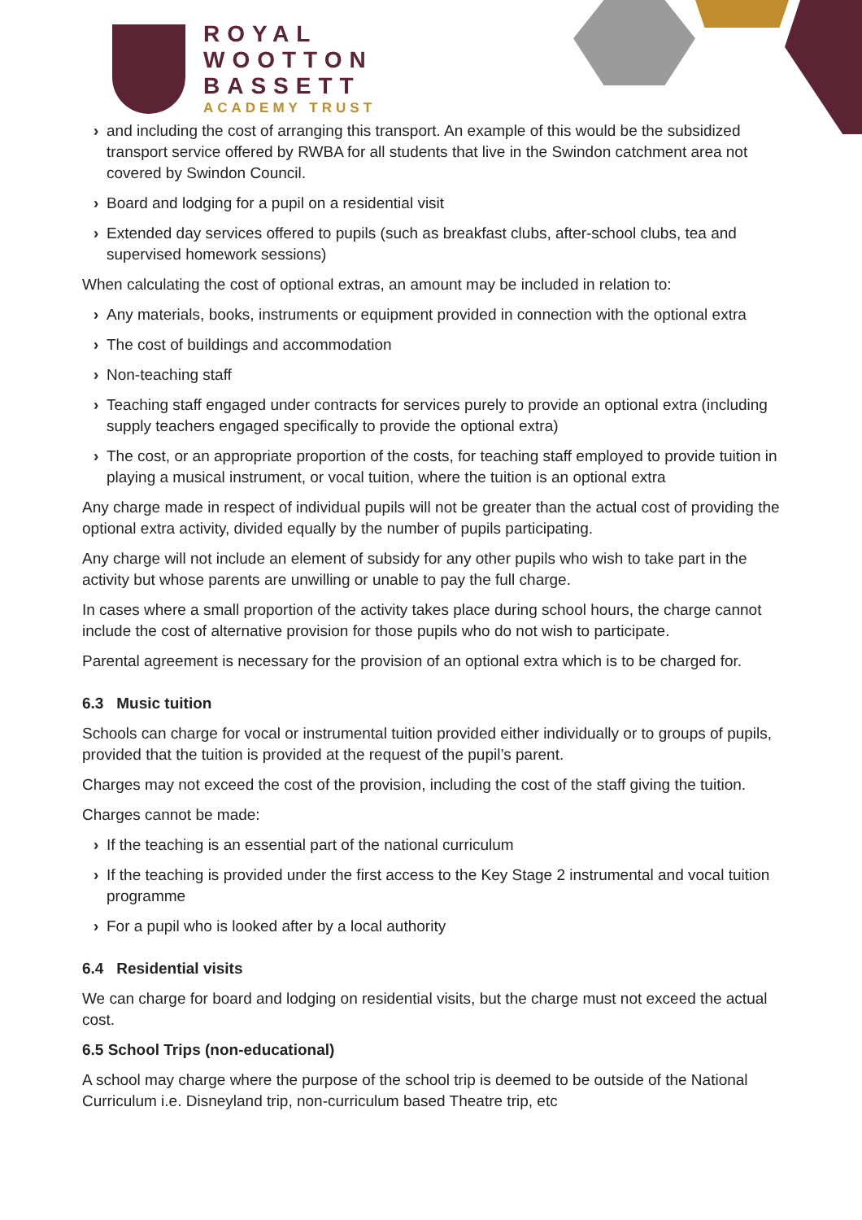ROYAL
WOOTTON
BASSETT
ACADEMY TRUST
› and including the cost of arranging this transport. An example of this would be the subsidized transport service offered by RWBA for all students that live in the Swindon catchment area not covered by Swindon Council.
› Board and lodging for a pupil on a residential visit
› Extended day services offered to pupils (such as breakfast clubs, after-school clubs, tea and supervised homework sessions)
When calculating the cost of optional extras, an amount may be included in relation to:
› Any materials, books, instruments or equipment provided in connection with the optional extra
› The cost of buildings and accommodation
› Non-teaching staff
› Teaching staff engaged under contracts for services purely to provide an optional extra (including supply teachers engaged specifically to provide the optional extra)
› The cost, or an appropriate proportion of the costs, for teaching staff employed to provide tuition in playing a musical instrument, or vocal tuition, where the tuition is an optional extra
Any charge made in respect of individual pupils will not be greater than the actual cost of providing the optional extra activity, divided equally by the number of pupils participating.
Any charge will not include an element of subsidy for any other pupils who wish to take part in the activity but whose parents are unwilling or unable to pay the full charge.
In cases where a small proportion of the activity takes place during school hours, the charge cannot include the cost of alternative provision for those pupils who do not wish to participate.
Parental agreement is necessary for the provision of an optional extra which is to be charged for.
6.3 Music tuition
Schools can charge for vocal or instrumental tuition provided either individually or to groups of pupils, provided that the tuition is provided at the request of the pupil’s parent.
Charges may not exceed the cost of the provision, including the cost of the staff giving the tuition.
Charges cannot be made:
› If the teaching is an essential part of the national curriculum
› If the teaching is provided under the first access to the Key Stage 2 instrumental and vocal tuition programme
› For a pupil who is looked after by a local authority
6.4 Residential visits
We can charge for board and lodging on residential visits, but the charge must not exceed the actual cost.
6.5 School Trips (non-educational)
A school may charge where the purpose of the school trip is deemed to be outside of the National Curriculum i.e. Disneyland trip, non-curriculum based Theatre trip, etc